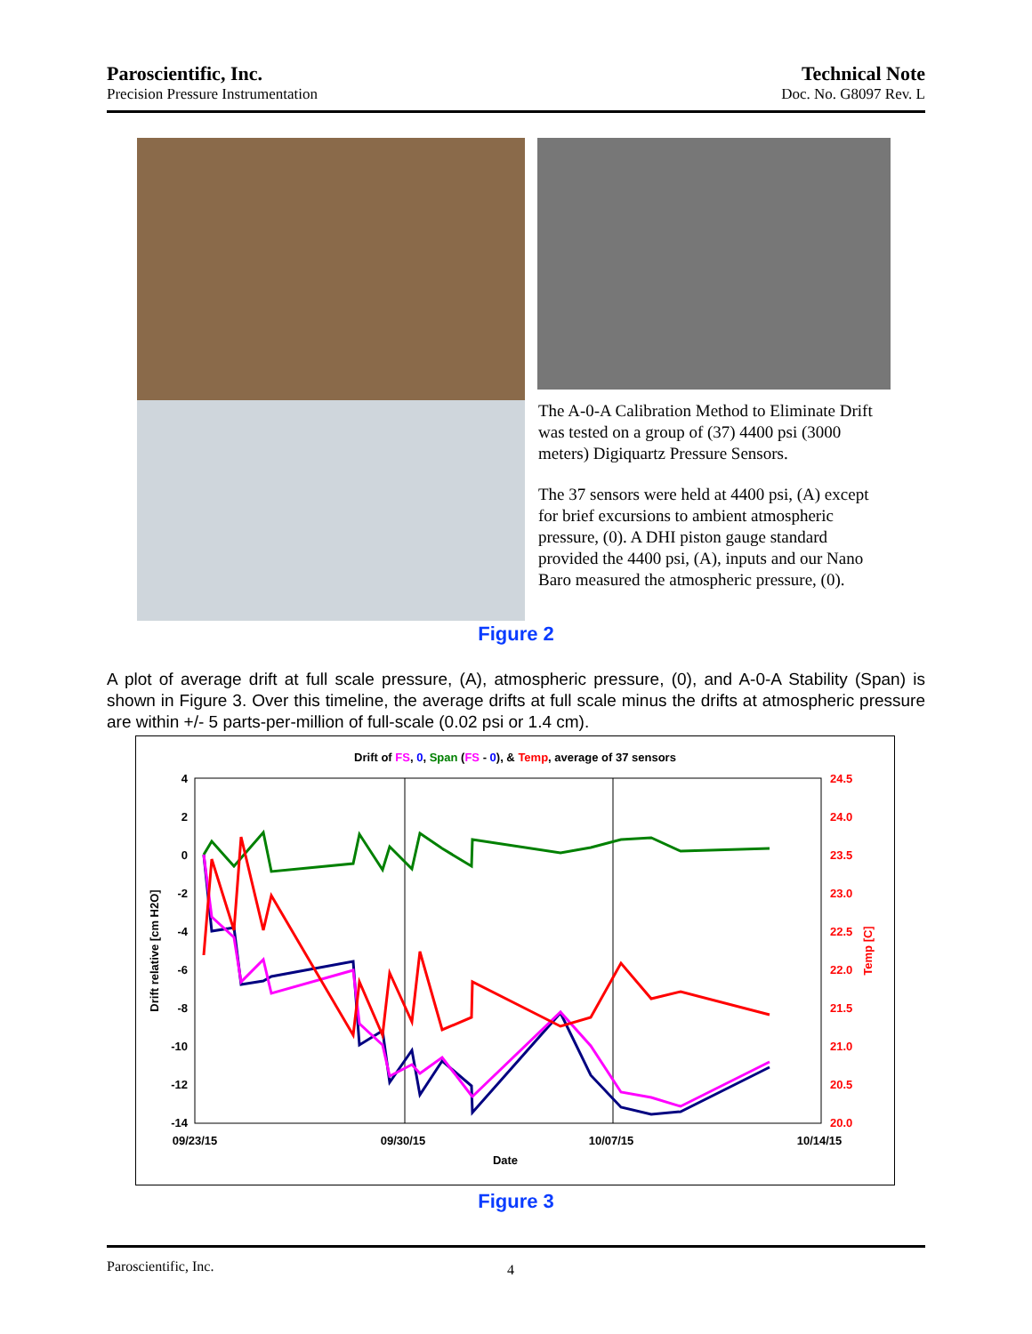Paroscientific, Inc.
Precision Pressure Instrumentation
Technical Note
Doc. No. G8097 Rev. L
The A-0-A Calibration Method to Eliminate Drift was tested on a group of (37) 4400 psi (3000 meters) Digiquartz Pressure Sensors.
The 37 sensors were held at 4400 psi, (A) except for brief excursions to ambient atmospheric pressure, (0). A DHI piston gauge standard provided the 4400 psi, (A), inputs and our Nano Baro measured the atmospheric pressure, (0).
Figure 2
A plot of average drift at full scale pressure, (A), atmospheric pressure, (0), and A-0-A Stability (Span) is shown in Figure 3. Over this timeline, the average drifts at full scale minus the drifts at atmospheric pressure are within +/- 5 parts-per-million of full-scale (0.02 psi or 1.4 cm).
Drift of FS, 0, Span (FS - 0), & Temp, average of 37 sensors
4
2
0
-2
-4
-6
-8
-10
-12
-14
24.5
24.0
23.5
23.0
22.5
22.0
21.5
21.0
20.5
20.0
09/23/15
09/30/15
10/07/15
10/14/15
Date
Drift relative [cm H2O]
Temp [C]
Figure 3
Paroscientific, Inc. 4